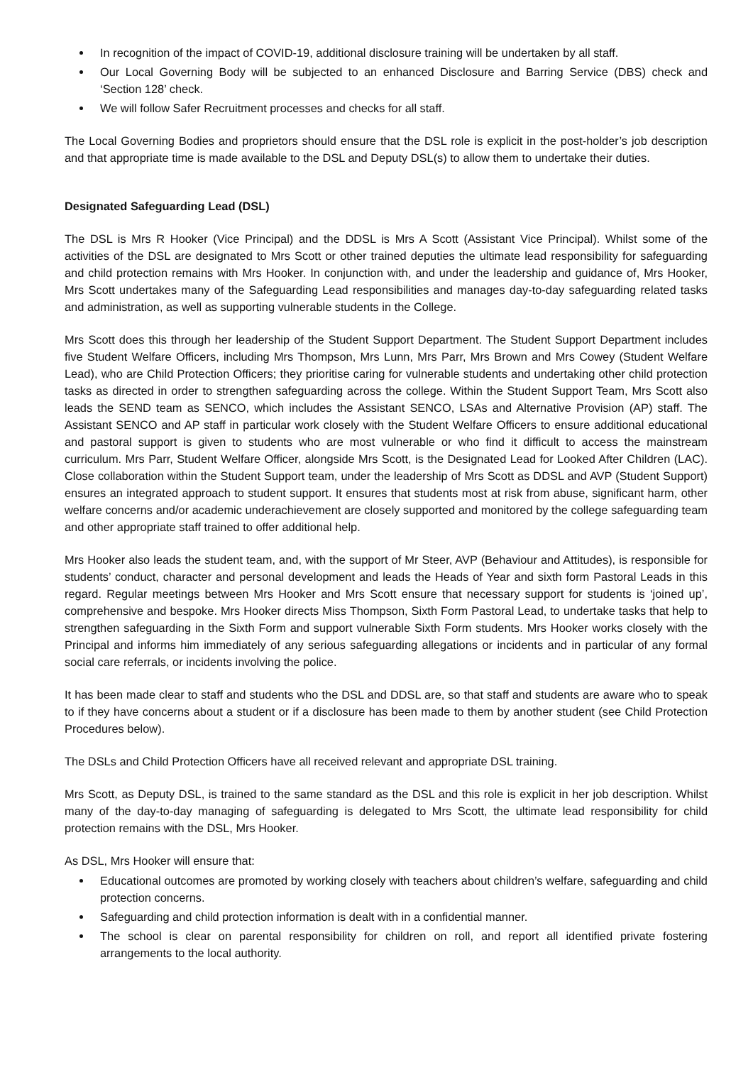In recognition of the impact of COVID-19, additional disclosure training will be undertaken by all staff.
Our Local Governing Body will be subjected to an enhanced Disclosure and Barring Service (DBS) check and ‘Section 128’ check.
We will follow Safer Recruitment processes and checks for all staff.
The Local Governing Bodies and proprietors should ensure that the DSL role is explicit in the post-holder’s job description and that appropriate time is made available to the DSL and Deputy DSL(s) to allow them to undertake their duties.
Designated Safeguarding Lead (DSL)
The DSL is Mrs R Hooker (Vice Principal) and the DDSL is Mrs A Scott (Assistant Vice Principal). Whilst some of the activities of the DSL are designated to Mrs Scott or other trained deputies the ultimate lead responsibility for safeguarding and child protection remains with Mrs Hooker. In conjunction with, and under the leadership and guidance of, Mrs Hooker, Mrs Scott undertakes many of the Safeguarding Lead responsibilities and manages day-to-day safeguarding related tasks and administration, as well as supporting vulnerable students in the College.
Mrs Scott does this through her leadership of the Student Support Department. The Student Support Department includes five Student Welfare Officers, including Mrs Thompson, Mrs Lunn, Mrs Parr, Mrs Brown and Mrs Cowey (Student Welfare Lead), who are Child Protection Officers; they prioritise caring for vulnerable students and undertaking other child protection tasks as directed in order to strengthen safeguarding across the college. Within the Student Support Team, Mrs Scott also leads the SEND team as SENCO, which includes the Assistant SENCO, LSAs and Alternative Provision (AP) staff. The Assistant SENCO and AP staff in particular work closely with the Student Welfare Officers to ensure additional educational and pastoral support is given to students who are most vulnerable or who find it difficult to access the mainstream curriculum. Mrs Parr, Student Welfare Officer, alongside Mrs Scott, is the Designated Lead for Looked After Children (LAC). Close collaboration within the Student Support team, under the leadership of Mrs Scott as DDSL and AVP (Student Support) ensures an integrated approach to student support. It ensures that students most at risk from abuse, significant harm, other welfare concerns and/or academic underachievement are closely supported and monitored by the college safeguarding team and other appropriate staff trained to offer additional help.
Mrs Hooker also leads the student team, and, with the support of Mr Steer, AVP (Behaviour and Attitudes), is responsible for students’ conduct, character and personal development and leads the Heads of Year and sixth form Pastoral Leads in this regard. Regular meetings between Mrs Hooker and Mrs Scott ensure that necessary support for students is ‘joined up’, comprehensive and bespoke. Mrs Hooker directs Miss Thompson, Sixth Form Pastoral Lead, to undertake tasks that help to strengthen safeguarding in the Sixth Form and support vulnerable Sixth Form students. Mrs Hooker works closely with the Principal and informs him immediately of any serious safeguarding allegations or incidents and in particular of any formal social care referrals, or incidents involving the police.
It has been made clear to staff and students who the DSL and DDSL are, so that staff and students are aware who to speak to if they have concerns about a student or if a disclosure has been made to them by another student (see Child Protection Procedures below).
The DSLs and Child Protection Officers have all received relevant and appropriate DSL training.
Mrs Scott, as Deputy DSL, is trained to the same standard as the DSL and this role is explicit in her job description. Whilst many of the day-to-day managing of safeguarding is delegated to Mrs Scott, the ultimate lead responsibility for child protection remains with the DSL, Mrs Hooker.
As DSL, Mrs Hooker will ensure that:
Educational outcomes are promoted by working closely with teachers about children’s welfare, safeguarding and child protection concerns.
Safeguarding and child protection information is dealt with in a confidential manner.
The school is clear on parental responsibility for children on roll, and report all identified private fostering arrangements to the local authority.